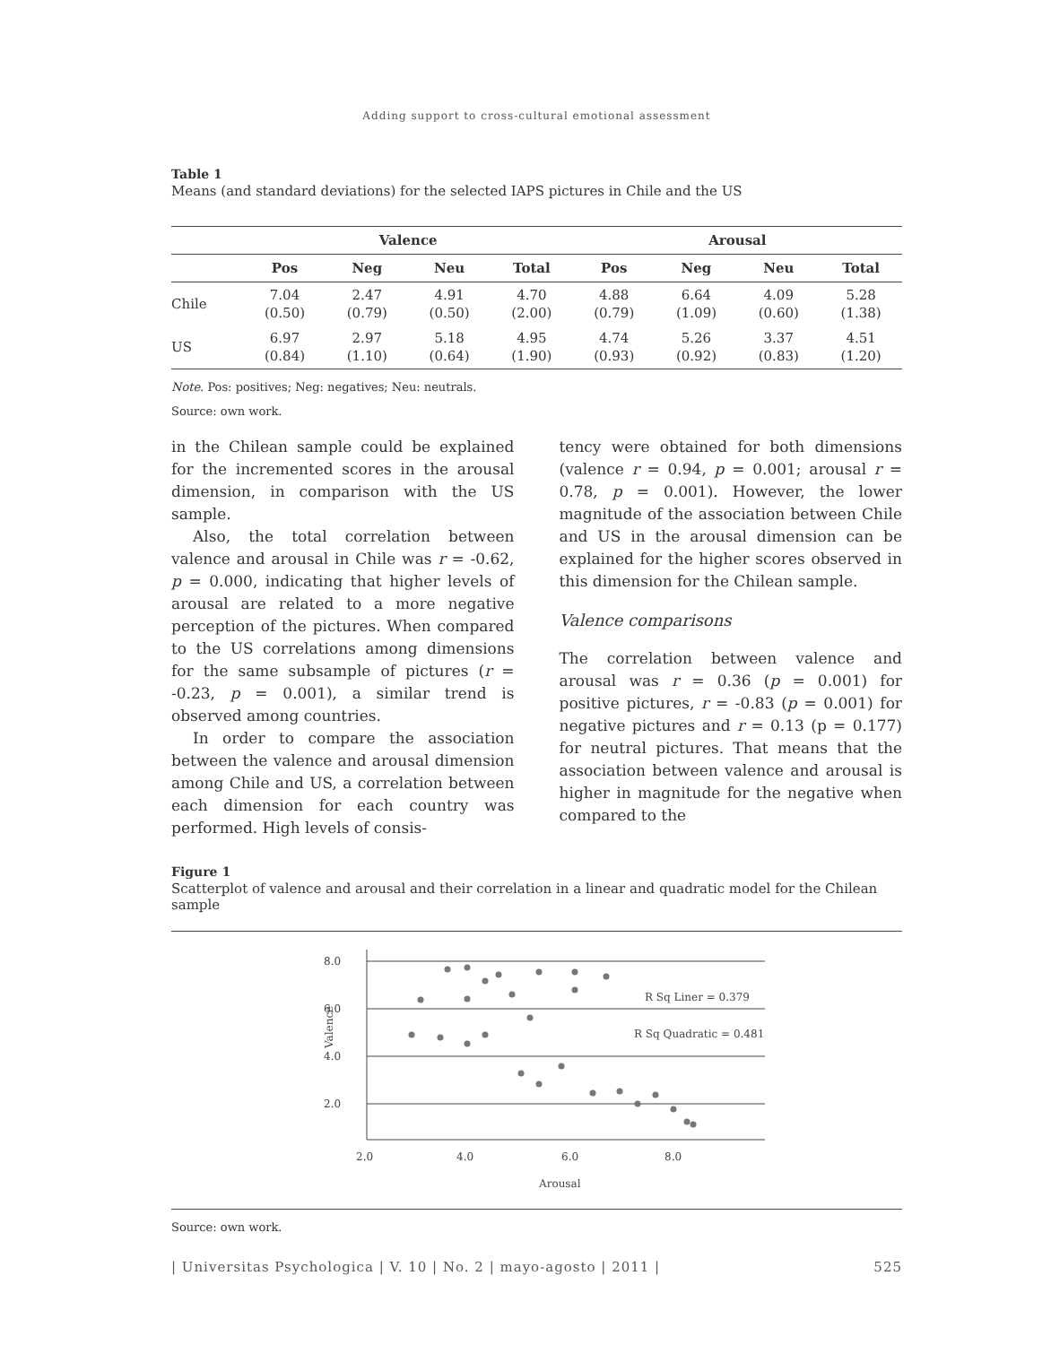Adding support to cross-cultural emotional assessment
Table 1
Means (and standard deviations) for the selected IAPS pictures in Chile and the US
| | Valence | | | | Arousal | | | |
| --- | --- | --- | --- | --- | --- | --- | --- | --- |
| | Pos | Neg | Neu | Total | Pos | Neg | Neu | Total |
| Chile | 7.04 (0.50) | 2.47 (0.79) | 4.91 (0.50) | 4.70 (2.00) | 4.88 (0.79) | 6.64 (1.09) | 4.09 (0.60) | 5.28 (1.38) |
| US | 6.97 (0.84) | 2.97 (1.10) | 5.18 (0.64) | 4.95 (1.90) | 4.74 (0.93) | 5.26 (0.92) | 3.37 (0.83) | 4.51 (1.20) |
Note. Pos: positives; Neg: negatives; Neu: neutrals.
Source: own work.
in the Chilean sample could be explained for the incremented scores in the arousal dimension, in comparison with the US sample.
Also, the total correlation between valence and arousal in Chile was r = -0.62, p = 0.000, indicating that higher levels of arousal are related to a more negative perception of the pictures. When compared to the US correlations among dimensions for the same subsample of pictures (r = -0.23, p = 0.001), a similar trend is observed among countries.
In order to compare the association between the valence and arousal dimension among Chile and US, a correlation between each dimension for each country was performed. High levels of consis-
tency were obtained for both dimensions (valence r = 0.94, p = 0.001; arousal r = 0.78, p = 0.001). However, the lower magnitude of the association between Chile and US in the arousal dimension can be explained for the higher scores observed in this dimension for the Chilean sample.
Valence comparisons
The correlation between valence and arousal was r = 0.36 (p = 0.001) for positive pictures, r = -0.83 (p = 0.001) for negative pictures and r = 0.13 (p = 0.177) for neutral pictures. That means that the association between valence and arousal is higher in magnitude for the negative when compared to the
Figure 1
Scatterplot of valence and arousal and their correlation in a linear and quadratic model for the Chilean sample
8.0
6.0
4.0
2.0
2.0
4.0
6.0
8.0
Arousal
Valence
R Sq Liner = 0.379
R Sq Quadratic = 0.481
Source: own work.
| Universitas Psychologica | V. 10 | No. 2 | mayo-agosto | 2011 | 525